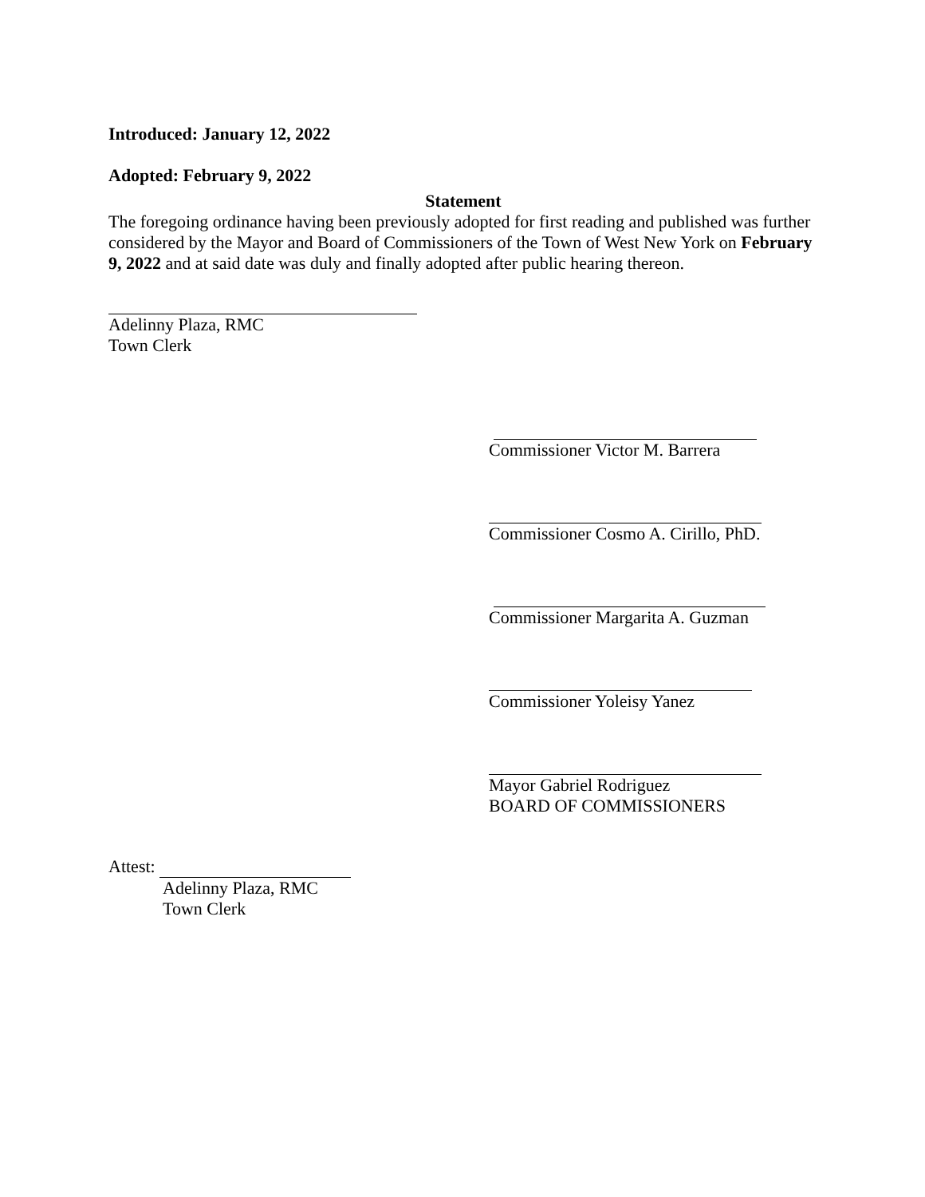Introduced: January 12, 2022
Adopted: February 9, 2022
Statement
The foregoing ordinance having been previously adopted for first reading and published was further considered by the Mayor and Board of Commissioners of the Town of West New York on February 9, 2022 and at said date was duly and finally adopted after public hearing thereon.
Adelinny Plaza, RMC
Town Clerk
Commissioner Victor M. Barrera
Commissioner Cosmo A. Cirillo, PhD.
Commissioner Margarita A. Guzman
Commissioner Yoleisy Yanez
Mayor Gabriel Rodriguez
BOARD OF COMMISSIONERS
Attest:
Adelinny Plaza, RMC
Town Clerk